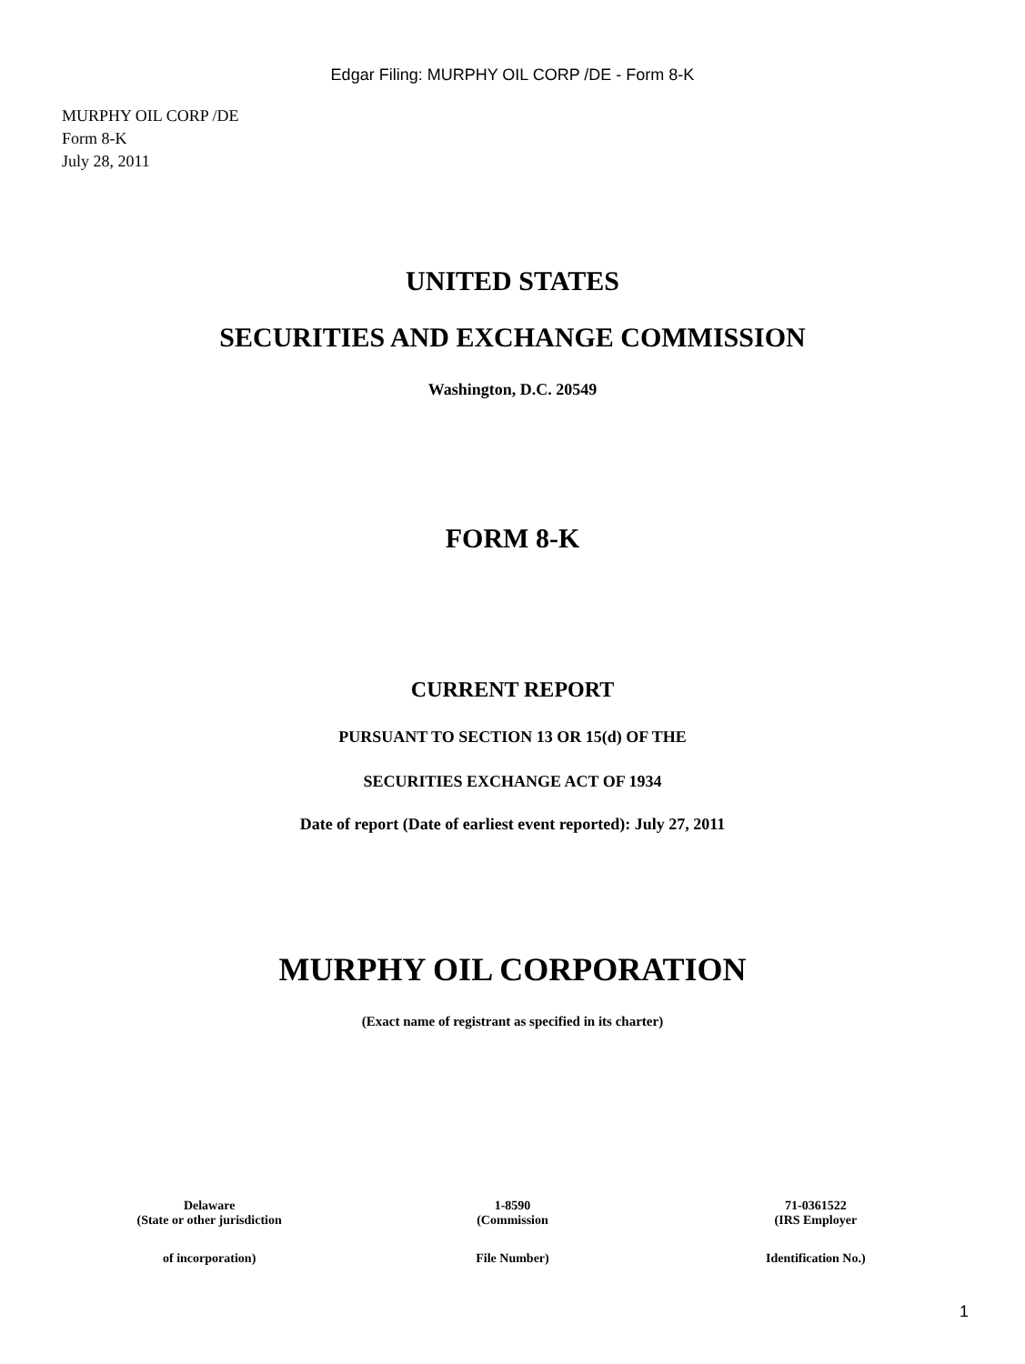Edgar Filing: MURPHY OIL CORP /DE - Form 8-K
MURPHY OIL CORP /DE
Form 8-K
July 28, 2011
UNITED STATES
SECURITIES AND EXCHANGE COMMISSION
Washington, D.C. 20549
FORM 8-K
CURRENT REPORT
PURSUANT TO SECTION 13 OR 15(d) OF THE
SECURITIES EXCHANGE ACT OF 1934
Date of report (Date of earliest event reported): July 27, 2011
MURPHY OIL CORPORATION
(Exact name of registrant as specified in its charter)
| Delaware (State or other jurisdiction | 1-8590 (Commission | 71-0361522 (IRS Employer |
| of incorporation) | File Number) | Identification No.) |
1